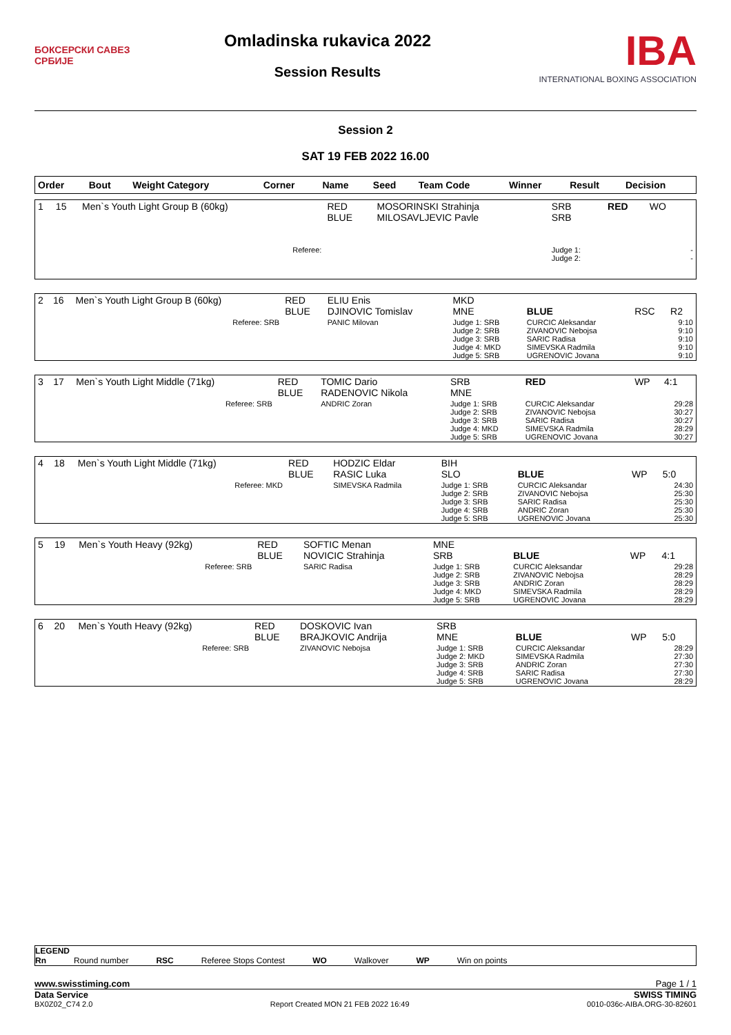БОКСЕРСКИ САВЕЗ СРБИЈЕ
Omladinska rukavica 2022
Session Results
IBA
INTERNATIONAL BOXING ASSOCIATION
Session 2
SAT 19 FEB 2022 16.00
| Order | Bout | Weight Category | Corner | Name | Seed | Team Code | Winner | Result | Decision |
| --- | --- | --- | --- | --- | --- | --- | --- | --- | --- |
| 1 | 15 | Men`s Youth Light Group B (60kg) | RED BLUE | MOSORINSKI Strahinja MILOSAVLJEVIC Pavle | SRB SRB | RED | WO | |
| | | Referee: | | | Judge 1: Judge 2: | | | - - |
| 2 | 16 | Men`s Youth Light Group B (60kg) | RED BLUE | ELIU Enis DJINOVIC Tomislav | MKD MNE | BLUE | RSC | R2 |
| | | Referee: SRB | | PANIC Milovan | Judge 1: SRB Judge 2: SRB Judge 3: SRB Judge 4: MKD Judge 5: SRB | CURCIC Aleksandar ZIVANOVIC Nebojsa SARIC Radisa SIMEVSKA Radmila UGRENOVIC Jovana | | 9:10 9:10 9:10 9:10 9:10 |
| 3 | 17 | Men`s Youth Light Middle (71kg) | RED BLUE | TOMIC Dario RADENOVIC Nikola | SRB MNE | RED | WP | 4:1 |
| | | Referee: SRB | | ANDRIC Zoran | Judge 1: SRB Judge 2: SRB Judge 3: SRB Judge 4: MKD Judge 5: SRB | CURCIC Aleksandar ZIVANOVIC Nebojsa SARIC Radisa SIMEVSKA Radmila UGRENOVIC Jovana | | 29:28 30:27 30:27 28:29 30:27 |
| 4 | 18 | Men`s Youth Light Middle (71kg) | RED BLUE | HODZIC Eldar RASIC Luka | BIH SLO | BLUE | WP | 5:0 |
| | | Referee: MKD | | SIMEVSKA Radmila | Judge 1: SRB Judge 2: SRB Judge 3: SRB Judge 4: SRB Judge 5: SRB | CURCIC Aleksandar ZIVANOVIC Nebojsa SARIC Radisa ANDRIC Zoran UGRENOVIC Jovana | | 24:30 25:30 25:30 25:30 25:30 |
| 5 | 19 | Men`s Youth Heavy (92kg) | RED BLUE | SOFTIC Menan NOVICIC Strahinja | MNE SRB | BLUE | WP | 4:1 |
| | | Referee: SRB | | SARIC Radisa | Judge 1: SRB Judge 2: SRB Judge 3: SRB Judge 4: MKD Judge 5: SRB | CURCIC Aleksandar ZIVANOVIC Nebojsa ANDRIC Zoran SIMEVSKA Radmila UGRENOVIC Jovana | | 29:28 28:29 28:29 28:29 28:29 |
| 6 | 20 | Men`s Youth Heavy (92kg) | RED BLUE | DOSKOVIC Ivan BRAJKOVIC Andrija | SRB MNE | BLUE | WP | 5:0 |
| | | Referee: SRB | | ZIVANOVIC Nebojsa | Judge 1: SRB Judge 2: MKD Judge 3: SRB Judge 4: SRB Judge 5: SRB | CURCIC Aleksandar SIMEVSKA Radmila ANDRIC Zoran SARIC Radisa UGRENOVIC Jovana | | 28:29 27:30 27:30 27:30 28:29 |
LEGEND
Rn Round number RSC Referee Stops Contest WO Walkover WP Win on points
www.swisstiming.com Page 1 / 1
Data Service SWISS TIMING
BX0Z02_C74 2.0 Report Created MON 21 FEB 2022 16:49 0010-036c-AIBA.ORG-30-82601